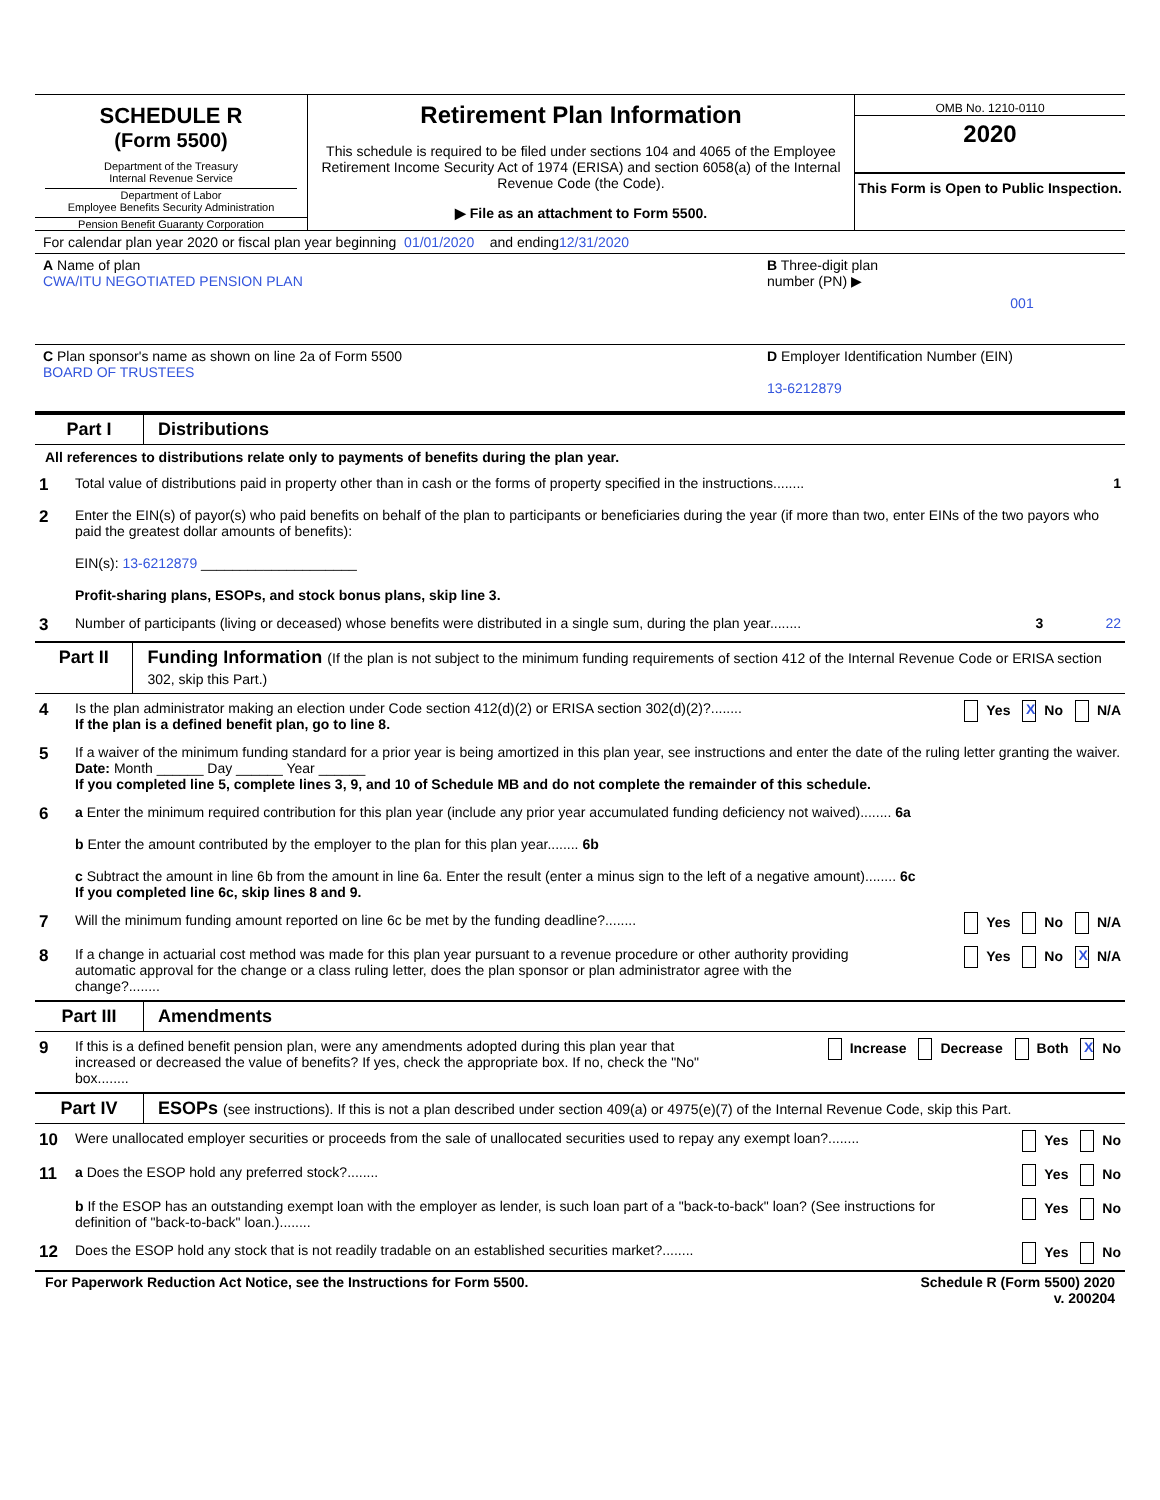SCHEDULE R
(Form 5500)
Department of the Treasury
Internal Revenue Service
Department of Labor
Employee Benefits Security Administration
Pension Benefit Guaranty Corporation
Retirement Plan Information
This schedule is required to be filed under sections 104 and 4065 of the Employee Retirement Income Security Act of 1974 (ERISA) and section 6058(a) of the Internal Revenue Code (the Code).
▶ File as an attachment to Form 5500.
OMB No. 1210-0110
2020
This Form is Open to Public Inspection.
For calendar plan year 2020 or fiscal plan year beginning 01/01/2020 and ending 12/31/2020
A Name of plan
CWA/ITU NEGOTIATED PENSION PLAN
B Three-digit plan number (PN) ▶
001
C Plan sponsor's name as shown on line 2a of Form 5500
BOARD OF TRUSTEES
D Employer Identification Number (EIN)
13-6212879
Part I Distributions
All references to distributions relate only to payments of benefits during the plan year.
1
Total value of distributions paid in property other than in cash or the forms of property specified in the instructions........
1
2
Enter the EIN(s) of payor(s) who paid benefits on behalf of the plan to participants or beneficiaries during the year (if more than two, enter EINs of the two payors who paid the greatest dollar amounts of benefits):
EIN(s): 13-6212879 ____________________
Profit-sharing plans, ESOPs, and stock bonus plans, skip line 3.
3
Number of participants (living or deceased) whose benefits were distributed in a single sum, during the plan year........
3 22
Part II Funding Information (If the plan is not subject to the minimum funding requirements of section 412 of the Internal Revenue Code or ERISA section 302, skip this Part.)
4
Is the plan administrator making an election under Code section 412(d)(2) or ERISA section 302(d)(2)?........
If the plan is a defined benefit plan, go to line 8.
Yes X No N/A
5
If a waiver of the minimum funding standard for a prior year is being amortized in this plan year, see instructions and enter the date of the ruling letter granting the waiver. Date: Month ______ Day ______ Year ______
If you completed line 5, complete lines 3, 9, and 10 of Schedule MB and do not complete the remainder of this schedule.
6
a Enter the minimum required contribution for this plan year (include any prior year accumulated funding deficiency not waived)........ 6a
b Enter the amount contributed by the employer to the plan for this plan year........ 6b
c Subtract the amount in line 6b from the amount in line 6a. Enter the result (enter a minus sign to the left of a negative amount)........ 6c
If you completed line 6c, skip lines 8 and 9.
7
Will the minimum funding amount reported on line 6c be met by the funding deadline?........
Yes No N/A
8
If a change in actuarial cost method was made for this plan year pursuant to a revenue procedure or other authority providing automatic approval for the change or a class ruling letter, does the plan sponsor or plan administrator agree with the change?........
Yes No X N/A
Part III Amendments
9
If this is a defined benefit pension plan, were any amendments adopted during this plan year that increased or decreased the value of benefits? If yes, check the appropriate box. If no, check the "No" box........
Increase Decrease Both X No
Part IV ESOPs (see instructions). If this is not a plan described under section 409(a) or 4975(e)(7) of the Internal Revenue Code, skip this Part.
10
Were unallocated employer securities or proceeds from the sale of unallocated securities used to repay any exempt loan?........
Yes No
11
a Does the ESOP hold any preferred stock?........
Yes No
b If the ESOP has an outstanding exempt loan with the employer as lender, is such loan part of a "back-to-back" loan? (See instructions for definition of "back-to-back" loan.)........
Yes No
12
Does the ESOP hold any stock that is not readily tradable on an established securities market?........
Yes No
For Paperwork Reduction Act Notice, see the Instructions for Form 5500. Schedule R (Form 5500) 2020
v. 200204